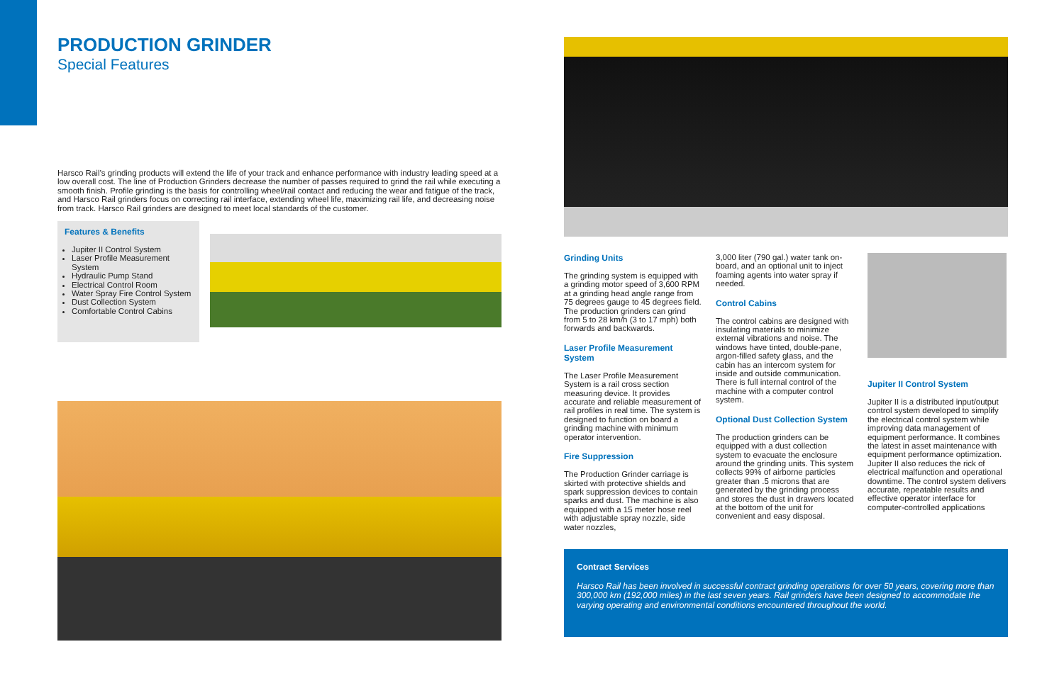PRODUCTION GRINDER
Special Features
Harsco Rail’s grinding products will extend the life of your track and enhance performance with industry leading speed at a low overall cost. The line of Production Grinders decrease the number of passes required to grind the rail while executing a smooth finish. Profile grinding is the basis for controlling wheel/rail contact and reducing the wear and fatigue of the track, and Harsco Rail grinders focus on correcting rail interface, extending wheel life, maximizing rail life, and decreasing noise from track. Harsco Rail grinders are designed to meet local standards of the customer.
Features & Benefits
Jupiter II Control System
Laser Profile Measurement System
Hydraulic Pump Stand
Electrical Control Room
Water Spray Fire Control System
Dust Collection System
Comfortable Control Cabins
Grinding Units
The grinding system is equipped with a grinding motor speed of 3,600 RPM at a grinding head angle range from 75 degrees gauge to 45 degrees field. The production grinders can grind from 5 to 28 km/h (3 to 17 mph) both forwards and backwards.
Laser Profile Measurement System
The Laser Profile Measurement System is a rail cross section measuring device. It provides accurate and reliable measurement of rail profiles in real time. The system is designed to function on board a grinding machine with minimum operator intervention.
Fire Suppression
The Production Grinder carriage is skirted with protective shields and spark suppression devices to contain sparks and dust. The machine is also equipped with a 15 meter hose reel with adjustable spray nozzle, side water nozzles,
3,000 liter (790 gal.) water tank on-board, and an optional unit to inject foaming agents into water spray if needed.
Control Cabins
The control cabins are designed with insulating materials to minimize external vibrations and noise. The windows have tinted, double-pane, argon-filled safety glass, and the cabin has an intercom system for inside and outside communication. There is full internal control of the machine with a computer control system.
Optional Dust Collection System
The production grinders can be equipped with a dust collection system to evacuate the enclosure around the grinding units. This system collects 99% of airborne particles greater than .5 microns that are generated by the grinding process and stores the dust in drawers located at the bottom of the unit for convenient and easy disposal.
Jupiter II Control System
Jupiter II is a distributed input/output control system developed to simplify the electrical control system while improving data management of equipment performance. It combines the latest in asset maintenance with equipment performance optimization. Jupiter II also reduces the rick of electrical malfunction and operational downtime. The control system delivers accurate, repeatable results and effective operator interface for computer-controlled applications
Contract Services
Harsco Rail has been involved in successful contract grinding operations for over 50 years, covering more than 300,000 km (192,000 miles) in the last seven years. Rail grinders have been designed to accommodate the varying operating and environmental conditions encountered throughout the world.